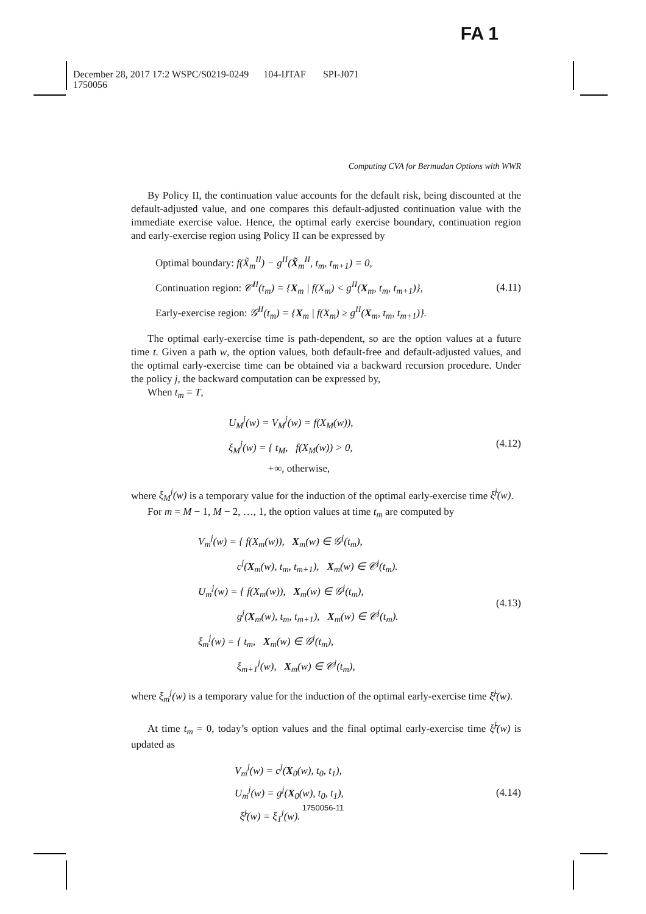FA 1
December 28, 2017 17:2 WSPC/S0219-0249 104-IJTAF SPI-J071
1750056
Computing CVA for Bermudan Options with WWR
By Policy II, the continuation value accounts for the default risk, being discounted at the default-adjusted value, and one compares this default-adjusted continuation value with the immediate exercise value. Hence, the optimal early exercise boundary, continuation region and early-exercise region using Policy II can be expressed by
Optimal boundary: f(X̃<sub>m</sub><sup>II</sup>) − g<sup>II</sup>(X̃<sub>m</sub><sup>II</sup>, t<sub>m</sub>, t<sub>m+1</sub>) = 0,
Continuation region: 𝒞<sup>II</sup>(t<sub>m</sub>) = {X<sub>m</sub> | f(X<sub>m</sub>) < g<sup>II</sup>(X<sub>m</sub>, t<sub>m</sub>, t<sub>m+1</sub>)},
Early-exercise region: 𝒢<sup>II</sup>(t<sub>m</sub>) = {X<sub>m</sub> | f(X<sub>m</sub>) ≥ g<sup>II</sup>(X<sub>m</sub>, t<sub>m</sub>, t<sub>m+1</sub>)}.
(4.11)
The optimal early-exercise time is path-dependent, so are the option values at a future time t. Given a path w, the option values, both default-free and default-adjusted values, and the optimal early-exercise time can be obtained via a backward recursion procedure. Under the policy j, the backward computation can be expressed by,
When t<sub>m</sub> = T,
U<sub>M</sub><sup>j</sup>(w) = V<sub>M</sub><sup>j</sup>(w) = f(X<sub>M</sub>(w)),
ξ<sub>M</sub><sup>j</sup>(w) = { t<sub>M</sub>, f(X<sub>M</sub>(w)) > 0,
+∞, otherwise,
(4.12)
where ξ<sub>M</sub><sup>j</sup>(w) is a temporary value for the induction of the optimal early-exercise time ξ̃<sup>j</sup>(w).
For m = M − 1, M − 2, …, 1, the option values at time t<sub>m</sub> are computed by
V<sub>m</sub><sup>j</sup>(w) = { f(X<sub>m</sub>(w)), X<sub>m</sub>(w) ∈ 𝒢<sup>j</sup>(t<sub>m</sub>),
c<sup>j</sup>(X<sub>m</sub>(w), t<sub>m</sub>, t<sub>m+1</sub>), X<sub>m</sub>(w) ∈ 𝒞<sup>j</sup>(t<sub>m</sub>).
U<sub>m</sub><sup>j</sup>(w) = { f(X<sub>m</sub>(w)), X<sub>m</sub>(w) ∈ 𝒢<sup>j</sup>(t<sub>m</sub>),
g<sup>j</sup>(X<sub>m</sub>(w), t<sub>m</sub>, t<sub>m+1</sub>), X<sub>m</sub>(w) ∈ 𝒞<sup>j</sup>(t<sub>m</sub>).
ξ<sub>m</sub><sup>j</sup>(w) = { t<sub>m</sub>, X<sub>m</sub>(w) ∈ 𝒢<sup>j</sup>(t<sub>m</sub>),
ξ<sub>m+1</sub><sup>j</sup>(w), X<sub>m</sub>(w) ∈ 𝒞<sup>j</sup>(t<sub>m</sub>),
(4.13)
where ξ<sub>m</sub><sup>j</sup>(w) is a temporary value for the induction of the optimal early-exercise time ξ̃<sup>j</sup>(w).
At time t<sub>m</sub> = 0, today’s option values and the final optimal early-exercise time ξ̃<sup>j</sup>(w) is updated as
V<sub>m</sub><sup>j</sup>(w) = c<sup>j</sup>(X<sub>0</sub>(w), t<sub>0</sub>, t<sub>1</sub>),
U<sub>m</sub><sup>j</sup>(w) = g<sup>j</sup>(X<sub>0</sub>(w), t<sub>0</sub>, t<sub>1</sub>),
ξ̃<sup>j</sup>(w) = ξ<sub>1</sub><sup>j</sup>(w).
(4.14)
1750056-11